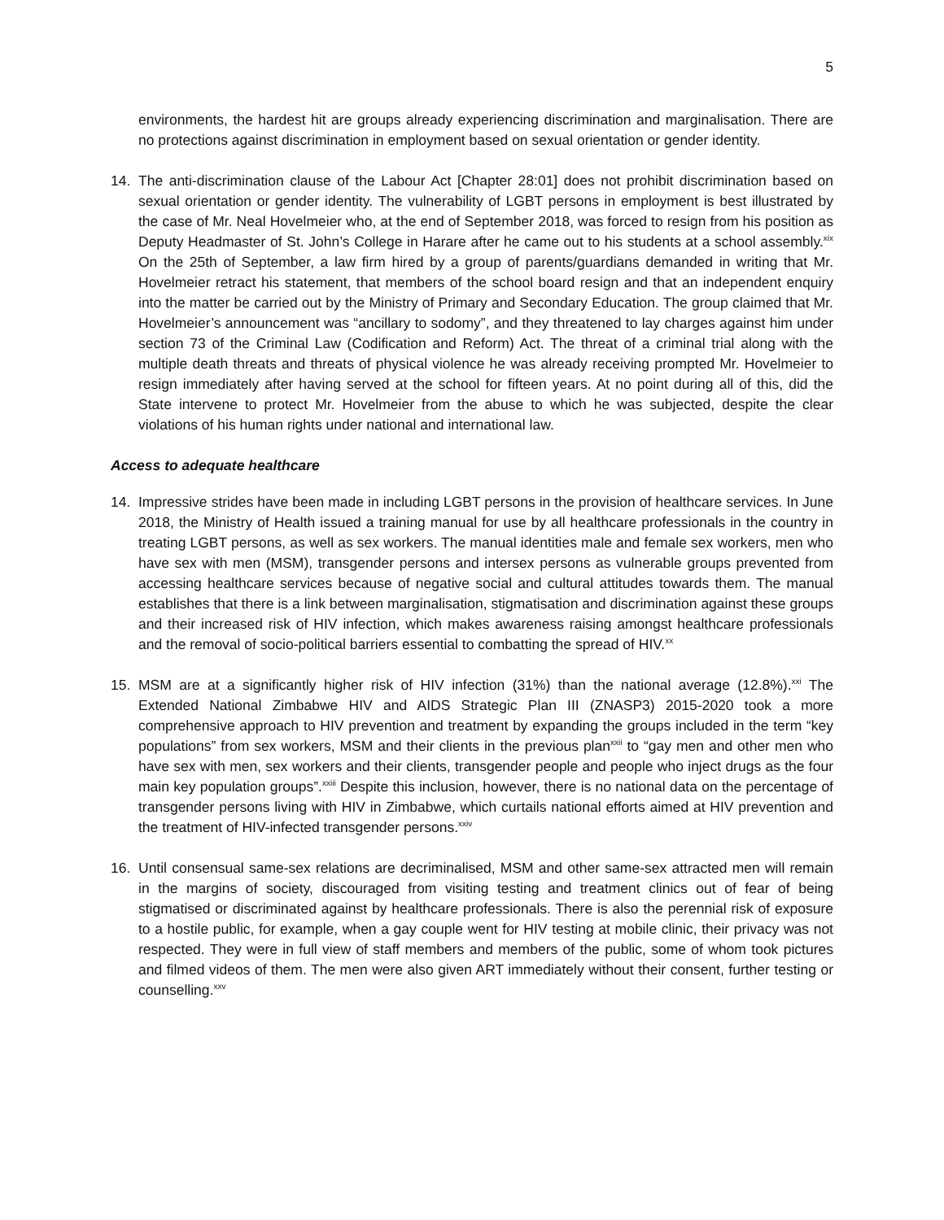5
environments, the hardest hit are groups already experiencing discrimination and marginalisation. There are no protections against discrimination in employment based on sexual orientation or gender identity.
14. The anti-discrimination clause of the Labour Act [Chapter 28:01] does not prohibit discrimination based on sexual orientation or gender identity. The vulnerability of LGBT persons in employment is best illustrated by the case of Mr. Neal Hovelmeier who, at the end of September 2018, was forced to resign from his position as Deputy Headmaster of St. John’s College in Harare after he came out to his students at a school assembly.<sup>xix</sup> On the 25th of September, a law firm hired by a group of parents/guardians demanded in writing that Mr. Hovelmeier retract his statement, that members of the school board resign and that an independent enquiry into the matter be carried out by the Ministry of Primary and Secondary Education. The group claimed that Mr. Hovelmeier’s announcement was “ancillary to sodomy”, and they threatened to lay charges against him under section 73 of the Criminal Law (Codification and Reform) Act. The threat of a criminal trial along with the multiple death threats and threats of physical violence he was already receiving prompted Mr. Hovelmeier to resign immediately after having served at the school for fifteen years. At no point during all of this, did the State intervene to protect Mr. Hovelmeier from the abuse to which he was subjected, despite the clear violations of his human rights under national and international law.
Access to adequate healthcare
14. Impressive strides have been made in including LGBT persons in the provision of healthcare services. In June 2018, the Ministry of Health issued a training manual for use by all healthcare professionals in the country in treating LGBT persons, as well as sex workers. The manual identities male and female sex workers, men who have sex with men (MSM), transgender persons and intersex persons as vulnerable groups prevented from accessing healthcare services because of negative social and cultural attitudes towards them. The manual establishes that there is a link between marginalisation, stigmatisation and discrimination against these groups and their increased risk of HIV infection, which makes awareness raising amongst healthcare professionals and the removal of socio-political barriers essential to combatting the spread of HIV.<sup>xx</sup>
15. MSM are at a significantly higher risk of HIV infection (31%) than the national average (12.8%).<sup>xxi</sup> The Extended National Zimbabwe HIV and AIDS Strategic Plan III (ZNASP3) 2015-2020 took a more comprehensive approach to HIV prevention and treatment by expanding the groups included in the term “key populations” from sex workers, MSM and their clients in the previous plan<sup>xxii</sup> to “gay men and other men who have sex with men, sex workers and their clients, transgender people and people who inject drugs as the four main key population groups”.<sup>xxiii</sup> Despite this inclusion, however, there is no national data on the percentage of transgender persons living with HIV in Zimbabwe, which curtails national efforts aimed at HIV prevention and the treatment of HIV-infected transgender persons.<sup>xxiv</sup>
16. Until consensual same-sex relations are decriminalised, MSM and other same-sex attracted men will remain in the margins of society, discouraged from visiting testing and treatment clinics out of fear of being stigmatised or discriminated against by healthcare professionals. There is also the perennial risk of exposure to a hostile public, for example, when a gay couple went for HIV testing at mobile clinic, their privacy was not respected. They were in full view of staff members and members of the public, some of whom took pictures and filmed videos of them. The men were also given ART immediately without their consent, further testing or counselling.<sup>xxv</sup>